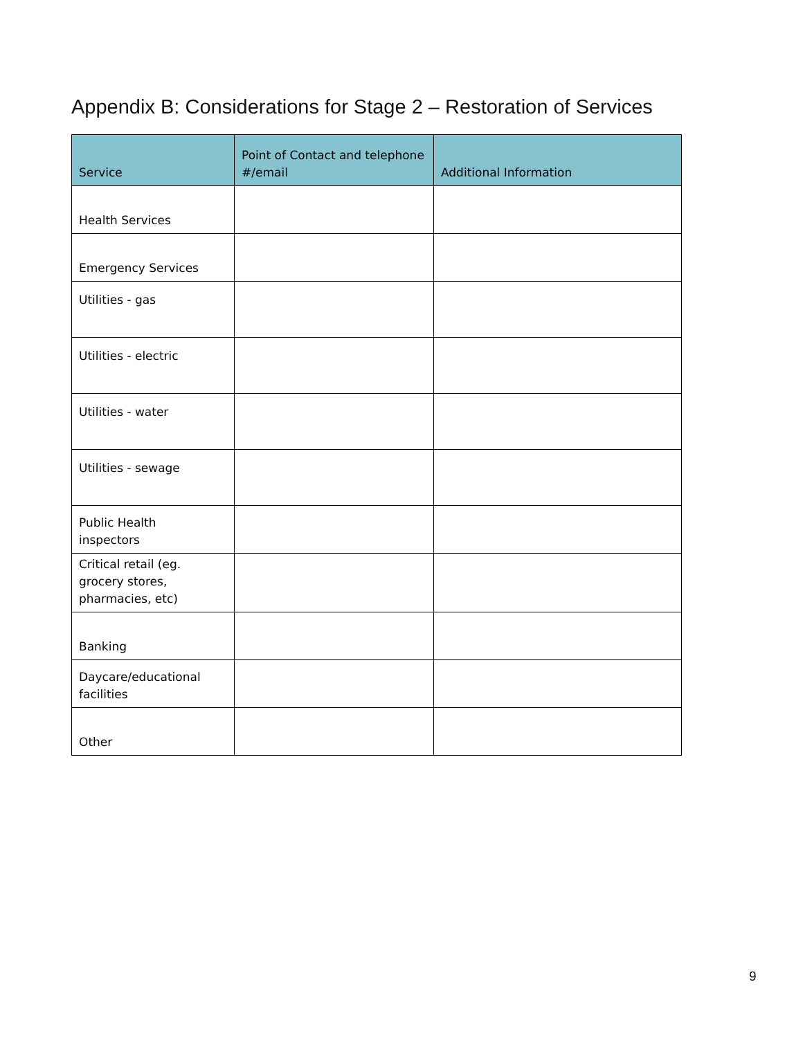Appendix B: Considerations for Stage 2 – Restoration of Services
| Service | Point of Contact and telephone #/email | Additional Information |
| --- | --- | --- |
| Health Services | | |
| Emergency Services | | |
| Utilities - gas | | |
| Utilities - electric | | |
| Utilities - water | | |
| Utilities - sewage | | |
| Public Health inspectors | | |
| Critical retail (eg. grocery stores, pharmacies, etc) | | |
| Banking | | |
| Daycare/educational facilities | | |
| Other | | |
9